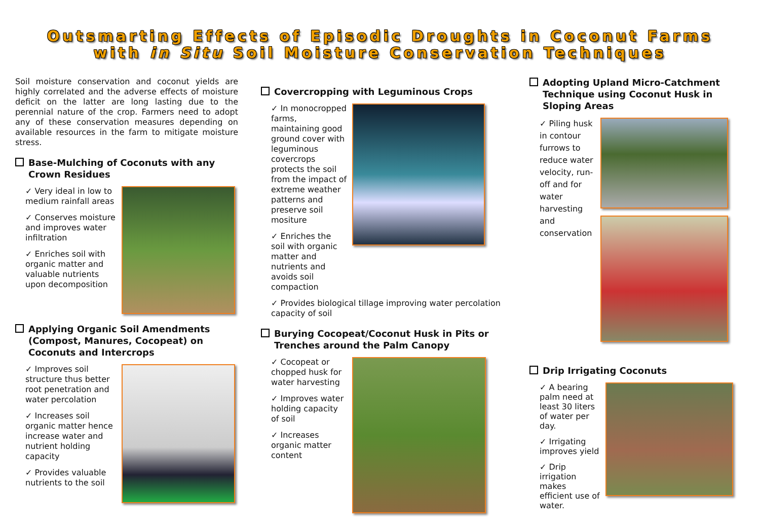Outsmarting Effects of Episodic Droughts in Coconut Farms
with in Situ Soil Moisture Conservation Techniques
Soil moisture conservation and coconut yields are highly correlated and the adverse effects of moisture deficit on the latter are long lasting due to the perennial nature of the crop. Farmers need to adopt any of these conservation measures depending on available resources in the farm to mitigate moisture stress.
Base-Mulching of Coconuts with any Crown Residues
✓ Very ideal in low to medium rainfall areas
✓ Conserves moisture and improves water infiltration
✓ Enriches soil with organic matter and valuable nutrients upon decomposition
Applying Organic Soil Amendments (Compost, Manures, Cocopeat) on Coconuts and Intercrops
✓ Improves soil structure thus better root penetration and water percolation
✓ Increases soil organic matter hence increase water and nutrient holding capacity
✓ Provides valuable nutrients to the soil
Covercropping with Leguminous Crops
✓ In monocropped farms, maintaining good ground cover with leguminous covercrops protects the soil from the impact of extreme weather patterns and preserve soil mositure
✓ Enriches the soil with organic matter and nutrients and avoids soil compaction
✓ Provides biological tillage improving water percolation capacity of soil
Burying Cocopeat/Coconut Husk in Pits or Trenches around the Palm Canopy
✓ Cocopeat or chopped husk for water harvesting
✓ Improves water holding capacity of soil
✓ Increases organic matter content
Adopting Upland Micro-Catchment Technique using Coconut Husk in Sloping Areas
✓ Piling husk in contour furrows to reduce water velocity, run-off and for water harvesting and conservation
Drip Irrigating Coconuts
✓ A bearing palm need at least 30 liters of water per day.
✓ Irrigating improves yield
✓ Drip irrigation makes efficient use of water.